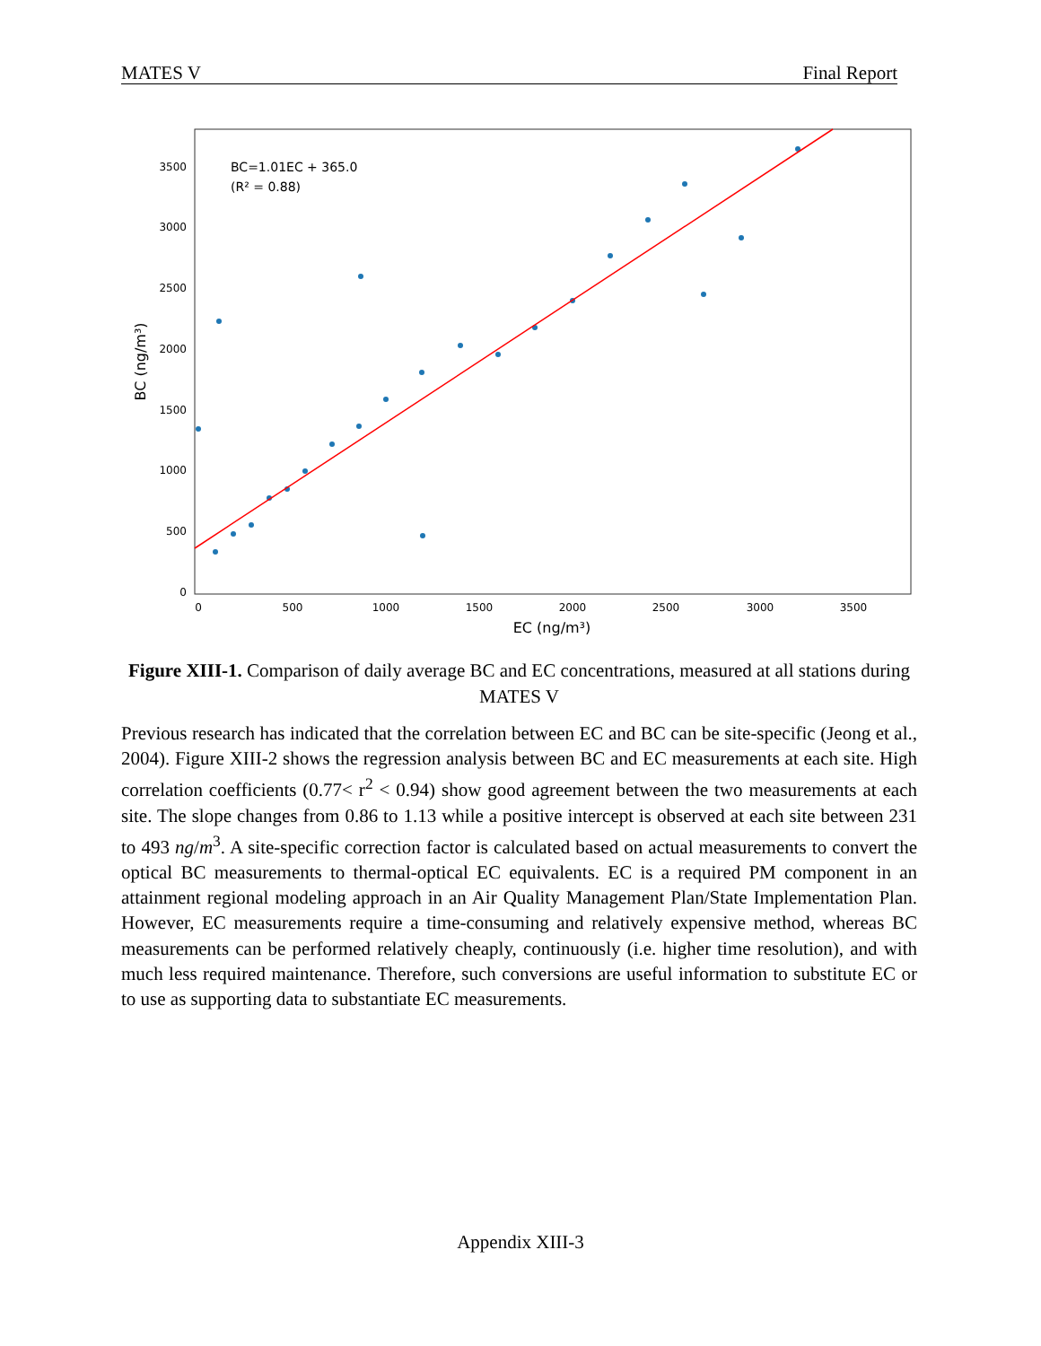MATES V Final Report
BC=1.01EC + 365.0
(R² = 0.88)
3500
3000
2500
2000
1500
1000
500
0
0
500
1000
1500
2000
2500
3000
3500
EC (ng/m³)
BC (ng/m³)
Figure XIII-1. Comparison of daily average BC and EC concentrations, measured at all stations during MATES V
Previous research has indicated that the correlation between EC and BC can be site-specific (Jeong et al., 2004). Figure XIII-2 shows the regression analysis between BC and EC measurements at each site. High correlation coefficients (0.77< r<sup>2</sup> < 0.94) show good agreement between the two measurements at each site. The slope changes from 0.86 to 1.13 while a positive intercept is observed at each site between 231 to 493 ng/m<sup>3</sup>. A site-specific correction factor is calculated based on actual measurements to convert the optical BC measurements to thermal-optical EC equivalents. EC is a required PM component in an attainment regional modeling approach in an Air Quality Management Plan/State Implementation Plan. However, EC measurements require a time-consuming and relatively expensive method, whereas BC measurements can be performed relatively cheaply, continuously (i.e. higher time resolution), and with much less required maintenance. Therefore, such conversions are useful information to substitute EC or to use as supporting data to substantiate EC measurements.
Appendix XIII-3